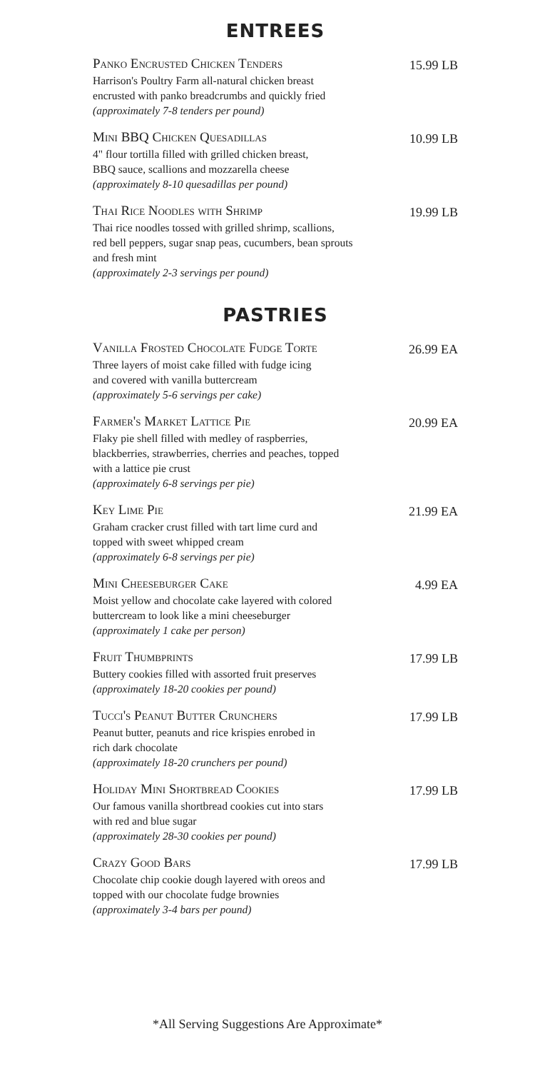ENTREES
Panko Encrusted Chicken Tenders
Harrison's Poultry Farm all-natural chicken breast
encrusted with panko breadcrumbs and quickly fried
(approximately 7-8 tenders per pound)
15.99 LB
Mini BBQ Chicken Quesadillas
4" flour tortilla filled with grilled chicken breast,
BBQ sauce, scallions and mozzarella cheese
(approximately 8-10 quesadillas per pound)
10.99 LB
Thai Rice Noodles with Shrimp
Thai rice noodles tossed with grilled shrimp, scallions,
red bell peppers, sugar snap peas, cucumbers, bean sprouts
and fresh mint
(approximately 2-3 servings per pound)
19.99 LB
PASTRIES
Vanilla Frosted Chocolate Fudge Torte
Three layers of moist cake filled with fudge icing
and covered with vanilla buttercream
(approximately 5-6 servings per cake)
26.99 EA
Farmer's Market Lattice Pie
Flaky pie shell filled with medley of raspberries,
blackberries, strawberries, cherries and peaches, topped
with a lattice pie crust
(approximately 6-8 servings per pie)
20.99 EA
Key Lime Pie
Graham cracker crust filled with tart lime curd and
topped with sweet whipped cream
(approximately 6-8 servings per pie)
21.99 EA
Mini Cheeseburger Cake
Moist yellow and chocolate cake layered with colored
buttercream to look like a mini cheeseburger
(approximately 1 cake per person)
4.99 EA
Fruit Thumbprints
Buttery cookies filled with assorted fruit preserves
(approximately 18-20 cookies per pound)
17.99 LB
Tucci's Peanut Butter Crunchers
Peanut butter, peanuts and rice krispies enrobed in
rich dark chocolate
(approximately 18-20 crunchers per pound)
17.99 LB
Holiday Mini Shortbread Cookies
Our famous vanilla shortbread cookies cut into stars
with red and blue sugar
(approximately 28-30 cookies per pound)
17.99 LB
Crazy Good Bars
Chocolate chip cookie dough layered with oreos and
topped with our chocolate fudge brownies
(approximately 3-4 bars per pound)
17.99 LB
*All Serving Suggestions Are Approximate*